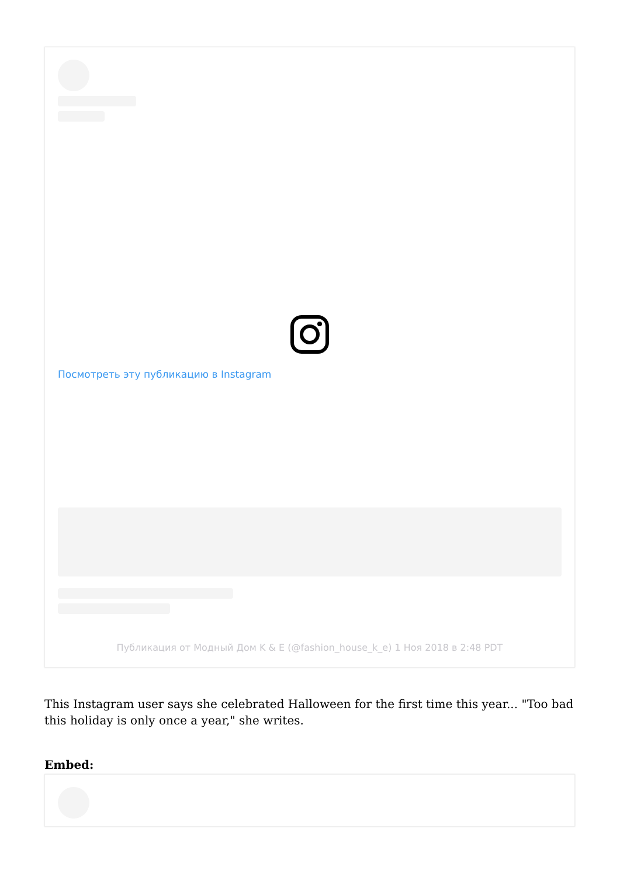Посмотреть эту публикацию в Instagram
Публикация от Модный Дом K & E (@fashion_house_k_e) 1 Ноя 2018 в 2:48 PDT
This Instagram user says she celebrated Halloween for the first time this year... "Too bad this holiday is only once a year," she writes.
Embed: